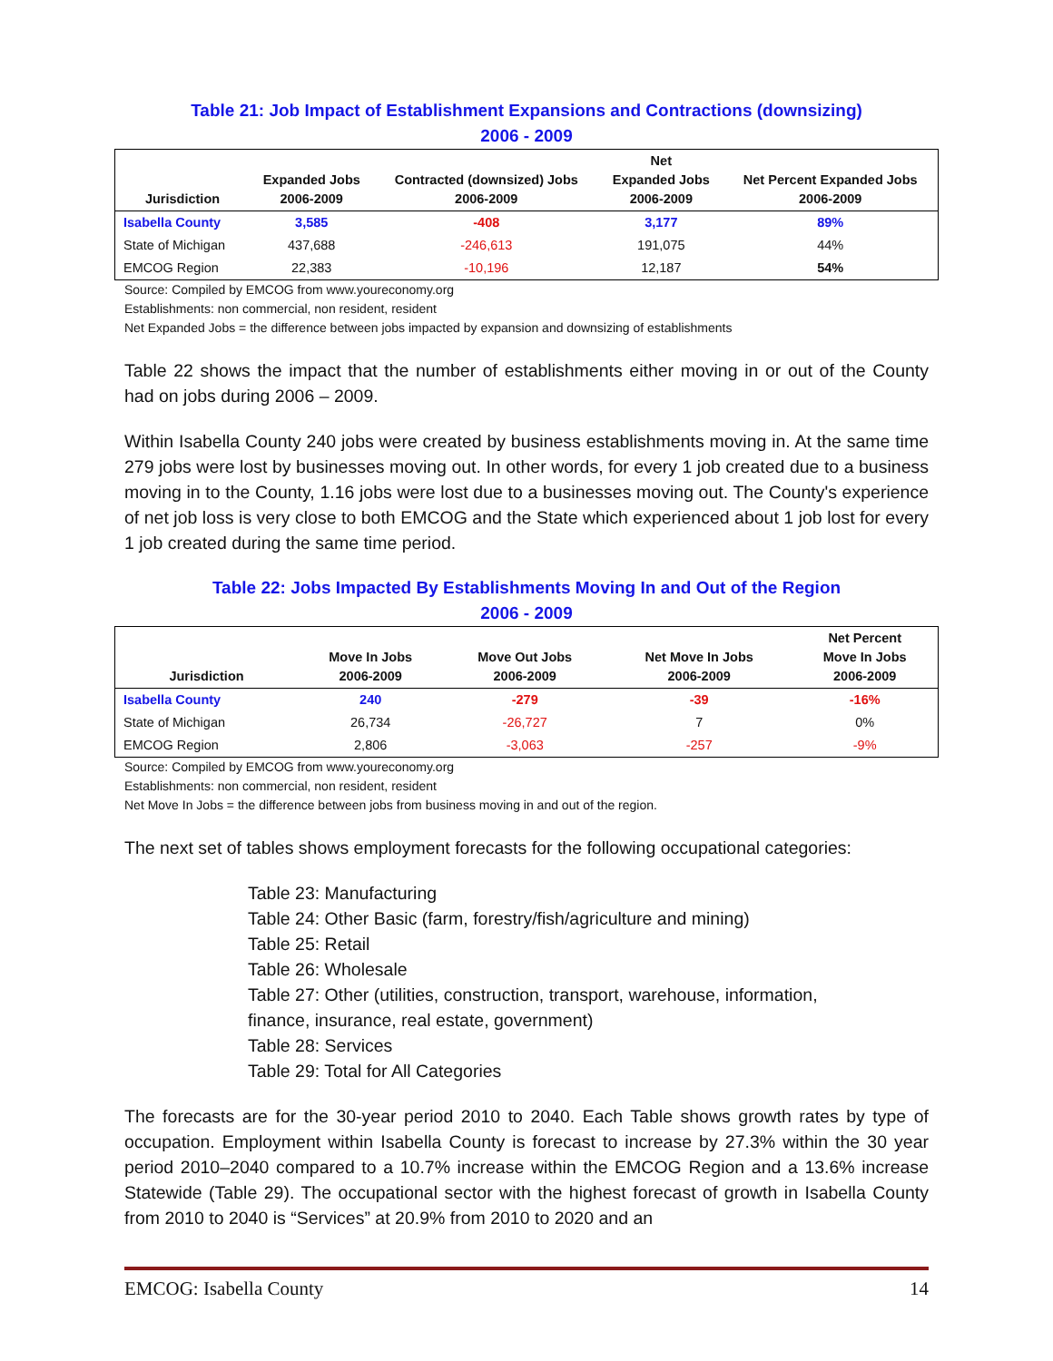Table 21: Job Impact of Establishment Expansions and Contractions (downsizing)
2006 - 2009
| Jurisdiction | Expanded Jobs 2006-2009 | Contracted (downsized) Jobs 2006-2009 | Net Expanded Jobs 2006-2009 | Net Percent Expanded Jobs 2006-2009 |
| --- | --- | --- | --- | --- |
| Isabella County | 3,585 | -408 | 3,177 | 89% |
| State of Michigan | 437,688 | -246,613 | 191,075 | 44% |
| EMCOG Region | 22,383 | -10,196 | 12,187 | 54% |
Source: Compiled by EMCOG from www.youreconomy.org
Establishments: non commercial, non resident, resident
Net Expanded Jobs = the difference between jobs impacted by expansion and downsizing of establishments
Table 22 shows the impact that the number of establishments either moving in or out of the County had on jobs during 2006 – 2009.
Within Isabella County 240 jobs were created by business establishments moving in. At the same time 279 jobs were lost by businesses moving out. In other words, for every 1 job created due to a business moving in to the County, 1.16 jobs were lost due to a businesses moving out. The County's experience of net job loss is very close to both EMCOG and the State which experienced about 1 job lost for every 1 job created during the same time period.
Table 22: Jobs Impacted By Establishments Moving In and Out of the Region
2006 - 2009
| Jurisdiction | Move In Jobs 2006-2009 | Move Out Jobs 2006-2009 | Net Move In Jobs 2006-2009 | Net Percent Move In Jobs 2006-2009 |
| --- | --- | --- | --- | --- |
| Isabella County | 240 | -279 | -39 | -16% |
| State of Michigan | 26,734 | -26,727 | 7 | 0% |
| EMCOG Region | 2,806 | -3,063 | -257 | -9% |
Source: Compiled by EMCOG from www.youreconomy.org
Establishments: non commercial, non resident, resident
Net Move In Jobs = the difference between jobs from business moving in and out of the region.
The next set of tables shows employment forecasts for the following occupational categories:
Table 23: Manufacturing
Table 24: Other Basic (farm, forestry/fish/agriculture and mining)
Table 25: Retail
Table 26: Wholesale
Table 27: Other (utilities, construction, transport, warehouse, information,
finance, insurance, real estate, government)
Table 28: Services
Table 29: Total for All Categories
The forecasts are for the 30-year period 2010 to 2040. Each Table shows growth rates by type of occupation. Employment within Isabella County is forecast to increase by 27.3% within the 30 year period 2010–2040 compared to a 10.7% increase within the EMCOG Region and a 13.6% increase Statewide (Table 29). The occupational sector with the highest forecast of growth in Isabella County from 2010 to 2040 is “Services” at 20.9% from 2010 to 2020 and an
EMCOG: Isabella County 14